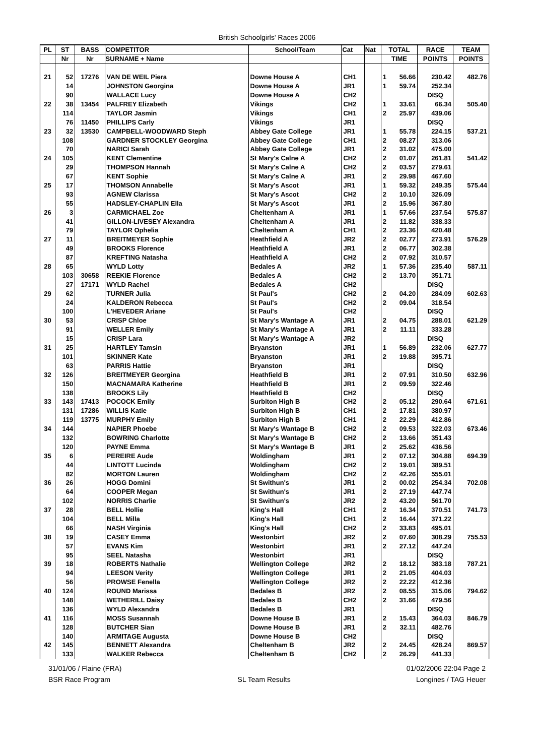British Schoolgirls' Races 2006
| PL | ST | BASS | COMPETITOR | School/Team | Cat | Nat | TOTAL | | RACE | TEAM |
| --- | --- | --- | --- | --- | --- | --- | --- | --- | --- | --- |
| | Nr | Nr | SURNAME + Name | | | | TIME | | POINTS | POINTS |
| 21 | 52 | 17276 | VAN DE WEIL Piera | Downe House A | CH1 | | 1 | 56.66 | 230.42 | 482.76 |
| | 14 | | JOHNSTON Georgina | Downe House A | JR1 | | 1 | 59.74 | 252.34 | |
| | 90 | | WALLACE Lucy | Downe House A | CH2 | | | | DISQ | |
| 22 | 38 | 13454 | PALFREY Elizabeth | Vikings | CH2 | | 1 | 33.61 | 66.34 | 505.40 |
| | 114 | | TAYLOR Jasmin | Vikings | CH1 | | 2 | 25.97 | 439.06 | |
| | 76 | 11450 | PHILLIPS Carly | Vikings | JR1 | | | | DISQ | |
| 23 | 32 | 13530 | CAMPBELL-WOODWARD Steph | Abbey Gate College | JR1 | | 1 | 55.78 | 224.15 | 537.21 |
| | 108 | | GARDNER STOCKLEY Georgina | Abbey Gate College | CH1 | | 2 | 08.27 | 313.06 | |
| | 70 | | NARICI Sarah | Abbey Gate College | JR1 | | 2 | 31.02 | 475.00 | |
| 24 | 105 | | KENT Clementine | St Mary's Calne A | CH2 | | 2 | 01.07 | 261.81 | 541.42 |
| | 29 | | THOMPSON Hannah | St Mary's Calne A | CH2 | | 2 | 03.57 | 279.61 | |
| | 67 | | KENT Sophie | St Mary's Calne A | JR1 | | 2 | 29.98 | 467.60 | |
| 25 | 17 | | THOMSON Annabelle | St Mary's Ascot | JR1 | | 1 | 59.32 | 249.35 | 575.44 |
| | 93 | | AGNEW Clarissa | St Mary's Ascot | CH2 | | 2 | 10.10 | 326.09 | |
| | 55 | | HADSLEY-CHAPLIN Ella | St Mary's Ascot | JR1 | | 2 | 15.96 | 367.80 | |
| 26 | 3 | | CARMICHAEL Zoe | Cheltenham A | JR1 | | 1 | 57.66 | 237.54 | 575.87 |
| | 41 | | GILLON-LIVESEY Alexandra | Cheltenham A | JR1 | | 2 | 11.82 | 338.33 | |
| | 79 | | TAYLOR Ophelia | Cheltenham A | CH1 | | 2 | 23.36 | 420.48 | |
| 27 | 11 | | BREITMEYER Sophie | Heathfield A | JR2 | | 2 | 02.77 | 273.91 | 576.29 |
| | 49 | | BROOKS Florence | Heathfield A | JR1 | | 2 | 06.77 | 302.38 | |
| | 87 | | KREFTING Natasha | Heathfield A | CH2 | | 2 | 07.92 | 310.57 | |
| 28 | 65 | | WYLD Lotty | Bedales A | JR2 | | 1 | 57.36 | 235.40 | 587.11 |
| | 103 | 30658 | REEKIE Florence | Bedales A | CH2 | | 2 | 13.70 | 351.71 | |
| | 27 | 17171 | WYLD Rachel | Bedales A | CH2 | | | | DISQ | |
| 29 | 62 | | TURNER Julia | St Paul's | CH2 | | 2 | 04.20 | 284.09 | 602.63 |
| | 24 | | KALDERON Rebecca | St Paul's | CH2 | | 2 | 09.04 | 318.54 | |
| | 100 | | L'HEVEDER Ariane | St Paul's | CH2 | | | | DISQ | |
| 30 | 53 | | CRISP Chloe | St Mary's Wantage A | JR1 | | 2 | 04.75 | 288.01 | 621.29 |
| | 91 | | WELLER Emily | St Mary's Wantage A | JR1 | | 2 | 11.11 | 333.28 | |
| | 15 | | CRISP Lara | St Mary's Wantage A | JR2 | | | | DISQ | |
| 31 | 25 | | HARTLEY Tamsin | Bryanston | JR1 | | 1 | 56.89 | 232.06 | 627.77 |
| | 101 | | SKINNER Kate | Bryanston | JR1 | | 2 | 19.88 | 395.71 | |
| | 63 | | PARRIS Hattie | Bryanston | JR1 | | | | DISQ | |
| 32 | 126 | | BREITMEYER Georgina | Heathfield B | JR1 | | 2 | 07.91 | 310.50 | 632.96 |
| | 150 | | MACNAMARA Katherine | Heathfield B | JR1 | | 2 | 09.59 | 322.46 | |
| | 138 | | BROOKS Lily | Heathfield B | CH2 | | | | DISQ | |
| 33 | 143 | 17413 | POCOCK Emily | Surbiton High B | CH2 | | 2 | 05.12 | 290.64 | 671.61 |
| | 131 | 17286 | WILLIS Katie | Surbiton High B | CH1 | | 2 | 17.81 | 380.97 | |
| | 119 | 13775 | MURPHY Emily | Surbiton High B | CH1 | | 2 | 22.29 | 412.86 | |
| 34 | 144 | | NAPIER Phoebe | St Mary's Wantage B | CH2 | | 2 | 09.53 | 322.03 | 673.46 |
| | 132 | | BOWRING Charlotte | St Mary's Wantage B | CH2 | | 2 | 13.66 | 351.43 | |
| | 120 | | PAYNE Emma | St Mary's Wantage B | JR1 | | 2 | 25.62 | 436.56 | |
| 35 | 6 | | PEREIRE Aude | Woldingham | JR1 | | 2 | 07.12 | 304.88 | 694.39 |
| | 44 | | LINTOTT Lucinda | Woldingham | CH2 | | 2 | 19.01 | 389.51 | |
| | 82 | | MORTON Lauren | Woldingham | CH2 | | 2 | 42.26 | 555.01 | |
| 36 | 26 | | HOGG Domini | St Swithun's | JR1 | | 2 | 00.02 | 254.34 | 702.08 |
| | 64 | | COOPER Megan | St Swithun's | JR1 | | 2 | 27.19 | 447.74 | |
| | 102 | | NORRIS Charlie | St Swithun's | JR2 | | 2 | 43.20 | 561.70 | |
| 37 | 28 | | BELL Hollie | King's Hall | CH1 | | 2 | 16.34 | 370.51 | 741.73 |
| | 104 | | BELL Milla | King's Hall | CH1 | | 2 | 16.44 | 371.22 | |
| | 66 | | NASH Virginia | King's Hall | CH2 | | 2 | 33.83 | 495.01 | |
| 38 | 19 | | CASEY Emma | Westonbirt | JR2 | | 2 | 07.60 | 308.29 | 755.53 |
| | 57 | | EVANS Kim | Westonbirt | JR1 | | 2 | 27.12 | 447.24 | |
| | 95 | | SEEL Natasha | Westonbirt | JR1 | | | | DISQ | |
| 39 | 18 | | ROBERTS Nathalie | Wellington College | JR2 | | 2 | 18.12 | 383.18 | 787.21 |
| | 94 | | LEESON Verity | Wellington College | JR1 | | 2 | 21.05 | 404.03 | |
| | 56 | | PROWSE Fenella | Wellington College | JR2 | | 2 | 22.22 | 412.36 | |
| 40 | 124 | | ROUND Marissa | Bedales B | JR2 | | 2 | 08.55 | 315.06 | 794.62 |
| | 148 | | WETHERILL Daisy | Bedales B | CH2 | | 2 | 31.66 | 479.56 | |
| | 136 | | WYLD Alexandra | Bedales B | JR1 | | | | DISQ | |
| 41 | 116 | | MOSS Susannah | Downe House B | JR1 | | 2 | 15.43 | 364.03 | 846.79 |
| | 128 | | BUTCHER Sian | Downe House B | JR1 | | 2 | 32.11 | 482.76 | |
| | 140 | | ARMITAGE Augusta | Downe House B | CH2 | | | | DISQ | |
| 42 | 145 | | BENNETT Alexandra | Cheltenham B | JR2 | | 2 | 24.45 | 428.24 | 869.57 |
| | 133 | | WALKER Rebecca | Cheltenham B | CH2 | | 2 | 26.29 | 441.33 | |
31/01/06 / Flaine (FRA)
BSR Race Program
SL Team Results 01/02/2006 22:04 Page 2
Longines / TAG Heuer